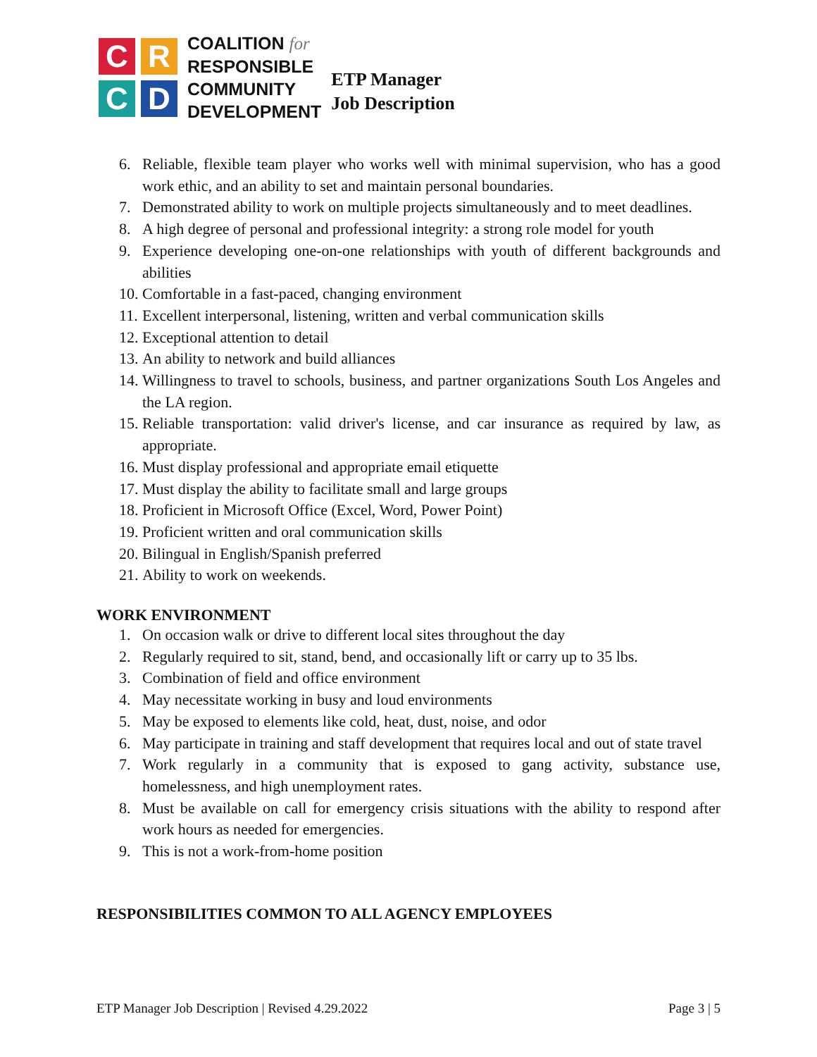C
R
C
D
COALITION for
RESPONSIBLE
COMMUNITY
DEVELOPMENT
ETP Manager
Job Description
6. Reliable, flexible team player who works well with minimal supervision, who has a good work ethic, and an ability to set and maintain personal boundaries.
7. Demonstrated ability to work on multiple projects simultaneously and to meet deadlines.
8. A high degree of personal and professional integrity: a strong role model for youth
9. Experience developing one-on-one relationships with youth of different backgrounds and abilities
10. Comfortable in a fast-paced, changing environment
11. Excellent interpersonal, listening, written and verbal communication skills
12. Exceptional attention to detail
13. An ability to network and build alliances
14. Willingness to travel to schools, business, and partner organizations South Los Angeles and the LA region.
15. Reliable transportation: valid driver's license, and car insurance as required by law, as appropriate.
16. Must display professional and appropriate email etiquette
17. Must display the ability to facilitate small and large groups
18. Proficient in Microsoft Office (Excel, Word, Power Point)
19. Proficient written and oral communication skills
20. Bilingual in English/Spanish preferred
21. Ability to work on weekends.
WORK ENVIRONMENT
1. On occasion walk or drive to different local sites throughout the day
2. Regularly required to sit, stand, bend, and occasionally lift or carry up to 35 lbs.
3. Combination of field and office environment
4. May necessitate working in busy and loud environments
5. May be exposed to elements like cold, heat, dust, noise, and odor
6. May participate in training and staff development that requires local and out of state travel
7. Work regularly in a community that is exposed to gang activity, substance use, homelessness, and high unemployment rates.
8. Must be available on call for emergency crisis situations with the ability to respond after work hours as needed for emergencies.
9. This is not a work-from-home position
RESPONSIBILITIES COMMON TO ALL AGENCY EMPLOYEES
ETP Manager Job Description | Revised 4.29.2022 Page 3 | 5